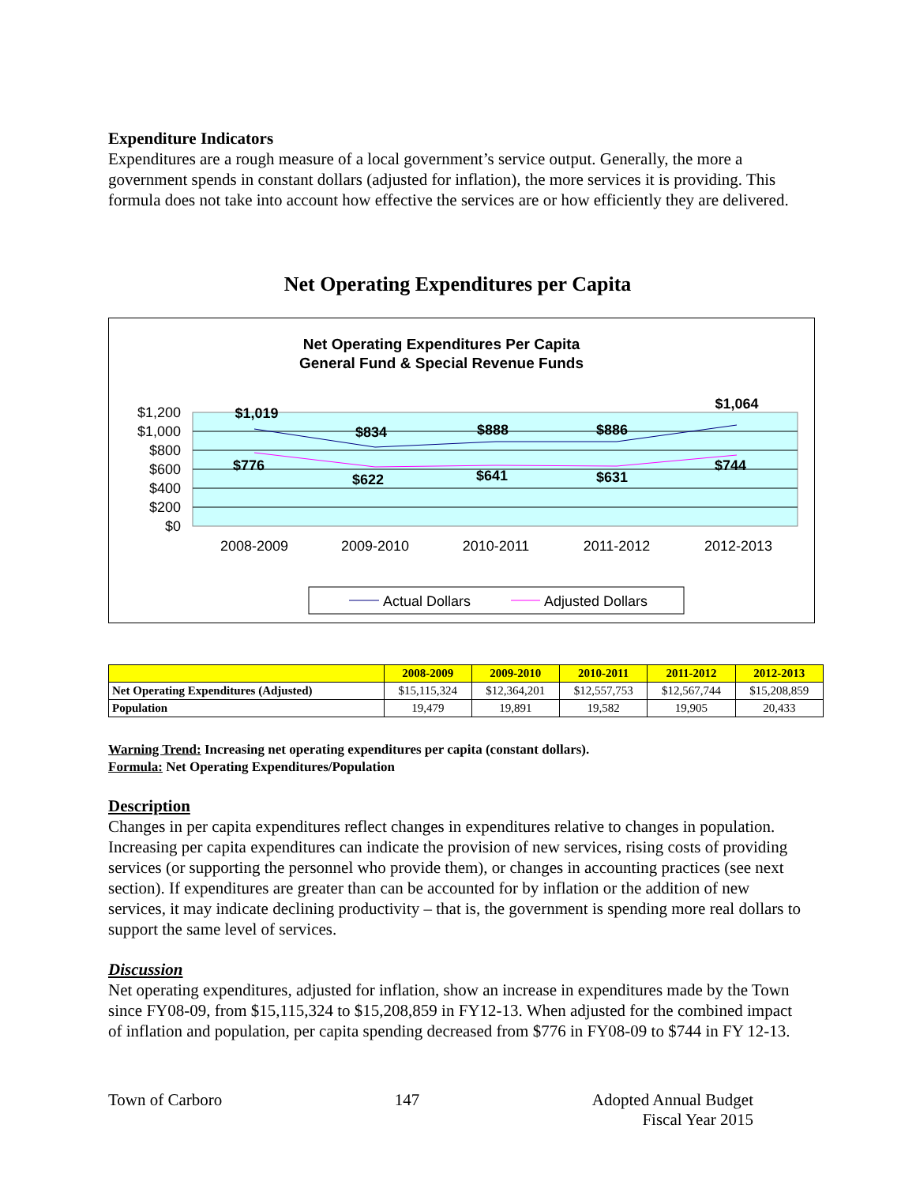Expenditure Indicators
Expenditures are a rough measure of a local government’s service output. Generally, the more a government spends in constant dollars (adjusted for inflation), the more services it is providing. This formula does not take into account how effective the services are or how efficiently they are delivered.
Net Operating Expenditures per Capita
Net Operating Expenditures Per Capita
General Fund & Special Revenue Funds
$1,200
$1,000
$800
$600
$400
$200
$0
2008-2009
2009-2010
2010-2011
2011-2012
2012-2013
$1,019
$834
$888
$886
$1,064
$776
$622
$641
$631
$744
Actual Dollars
Adjusted Dollars
| | 2008-2009 | 2009-2010 | 2010-2011 | 2011-2012 | 2012-2013 |
| --- | --- | --- | --- | --- | --- |
| Net Operating Expenditures (Adjusted) | $15,115,324 | $12,364,201 | $12,557,753 | $12,567,744 | $15,208,859 |
| Population | 19,479 | 19,891 | 19,582 | 19,905 | 20,433 |
Warning Trend: Increasing net operating expenditures per capita (constant dollars).
Formula: Net Operating Expenditures/Population
Description
Changes in per capita expenditures reflect changes in expenditures relative to changes in population. Increasing per capita expenditures can indicate the provision of new services, rising costs of providing services (or supporting the personnel who provide them), or changes in accounting practices (see next section). If expenditures are greater than can be accounted for by inflation or the addition of new services, it may indicate declining productivity – that is, the government is spending more real dollars to support the same level of services.
Discussion
Net operating expenditures, adjusted for inflation, show an increase in expenditures made by the Town since FY08-09, from $15,115,324 to $15,208,859 in FY12-13. When adjusted for the combined impact of inflation and population, per capita spending decreased from $776 in FY08-09 to $744 in FY 12-13.
Town of Carboro 147 Adopted Annual Budget
Fiscal Year 2015